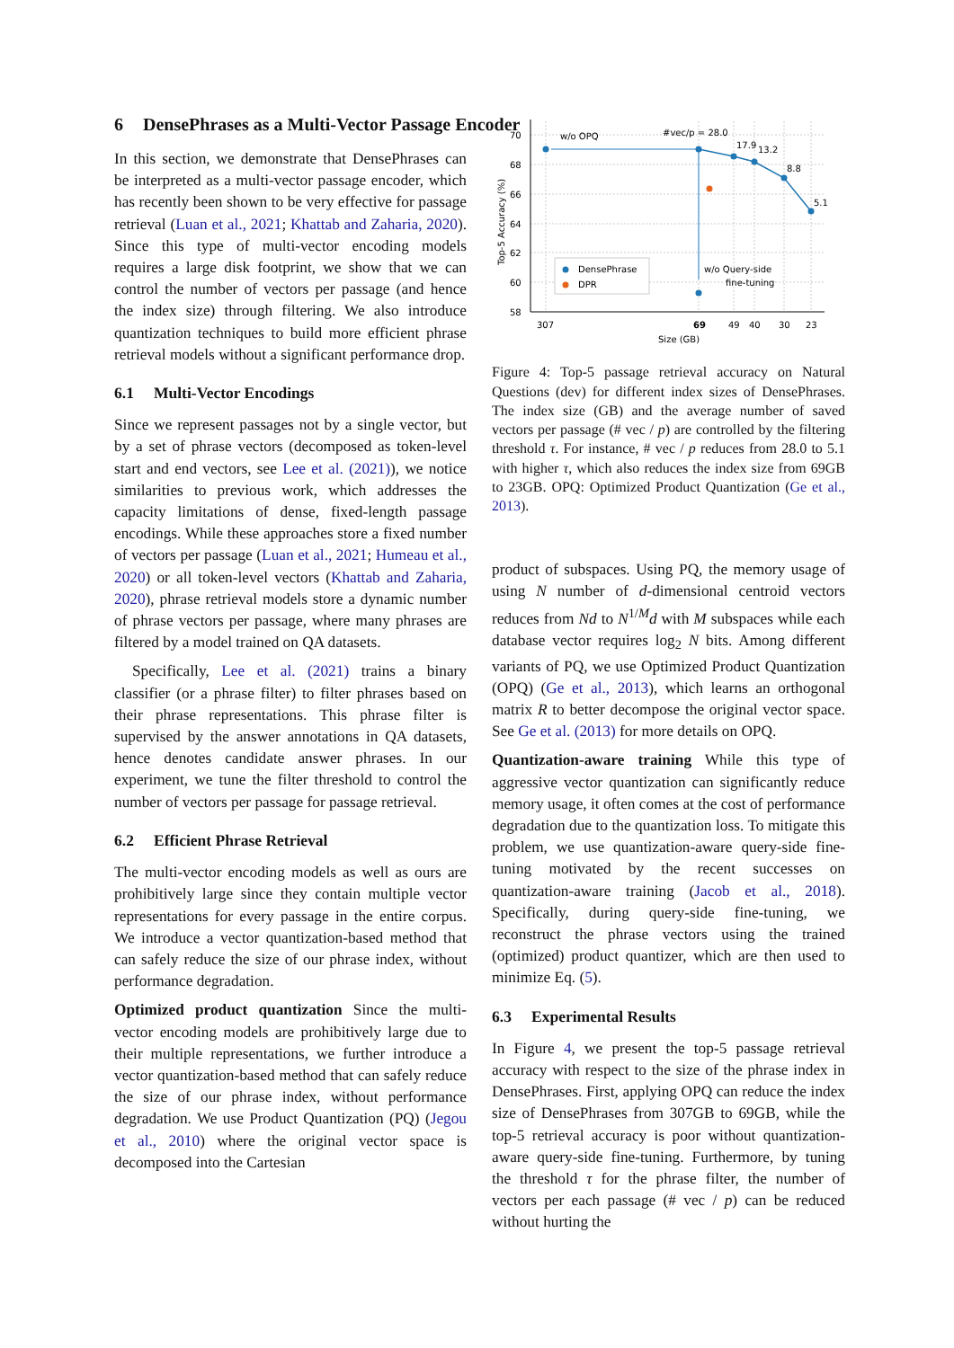6 DensePhrases as a Multi-Vector Passage Encoder
In this section, we demonstrate that DensePhrases can be interpreted as a multi-vector passage encoder, which has recently been shown to be very effective for passage retrieval (Luan et al., 2021; Khattab and Zaharia, 2020). Since this type of multi-vector encoding models requires a large disk footprint, we show that we can control the number of vectors per passage (and hence the index size) through filtering. We also introduce quantization techniques to build more efficient phrase retrieval models without a significant performance drop.
6.1 Multi-Vector Encodings
Since we represent passages not by a single vector, but by a set of phrase vectors (decomposed as token-level start and end vectors, see Lee et al. (2021)), we notice similarities to previous work, which addresses the capacity limitations of dense, fixed-length passage encodings. While these approaches store a fixed number of vectors per passage (Luan et al., 2021; Humeau et al., 2020) or all token-level vectors (Khattab and Zaharia, 2020), phrase retrieval models store a dynamic number of phrase vectors per passage, where many phrases are filtered by a model trained on QA datasets.
Specifically, Lee et al. (2021) trains a binary classifier (or a phrase filter) to filter phrases based on their phrase representations. This phrase filter is supervised by the answer annotations in QA datasets, hence denotes candidate answer phrases. In our experiment, we tune the filter threshold to control the number of vectors per passage for passage retrieval.
6.2 Efficient Phrase Retrieval
The multi-vector encoding models as well as ours are prohibitively large since they contain multiple vector representations for every passage in the entire corpus. We introduce a vector quantization-based method that can safely reduce the size of our phrase index, without performance degradation.
Optimized product quantization Since the multi-vector encoding models are prohibitively large due to their multiple representations, we further introduce a vector quantization-based method that can safely reduce the size of our phrase index, without performance degradation. We use Product Quantization (PQ) (Jegou et al., 2010) where the original vector space is decomposed into the Cartesian
70
68
66
64
62
60
58
307
69
49
40
30
23
Size (GB)
Top-5 Accuracy (%)
w/o OPQ
#vec/p = 28.0
17.9
13.2
8.8
5.1
w/o Query-side
fine-tuning
DensePhrase
DPR
Figure 4: Top-5 passage retrieval accuracy on Natural Questions (dev) for different index sizes of DensePhrases. The index size (GB) and the average number of saved vectors per passage (# vec / p) are controlled by the filtering threshold τ. For instance, # vec / p reduces from 28.0 to 5.1 with higher τ, which also reduces the index size from 69GB to 23GB. OPQ: Optimized Product Quantization (Ge et al., 2013).
product of subspaces. Using PQ, the memory usage of using N number of d-dimensional centroid vectors reduces from Nd to N<sup>1/M</sup>d with M subspaces while each database vector requires log<sub>2</sub> N bits. Among different variants of PQ, we use Optimized Product Quantization (OPQ) (Ge et al., 2013), which learns an orthogonal matrix R to better decompose the original vector space. See Ge et al. (2013) for more details on OPQ.
Quantization-aware training While this type of aggressive vector quantization can significantly reduce memory usage, it often comes at the cost of performance degradation due to the quantization loss. To mitigate this problem, we use quantization-aware query-side fine-tuning motivated by the recent successes on quantization-aware training (Jacob et al., 2018). Specifically, during query-side fine-tuning, we reconstruct the phrase vectors using the trained (optimized) product quantizer, which are then used to minimize Eq. (5).
6.3 Experimental Results
In Figure 4, we present the top-5 passage retrieval accuracy with respect to the size of the phrase index in DensePhrases. First, applying OPQ can reduce the index size of DensePhrases from 307GB to 69GB, while the top-5 retrieval accuracy is poor without quantization-aware query-side fine-tuning. Furthermore, by tuning the threshold τ for the phrase filter, the number of vectors per each passage (# vec / p) can be reduced without hurting the